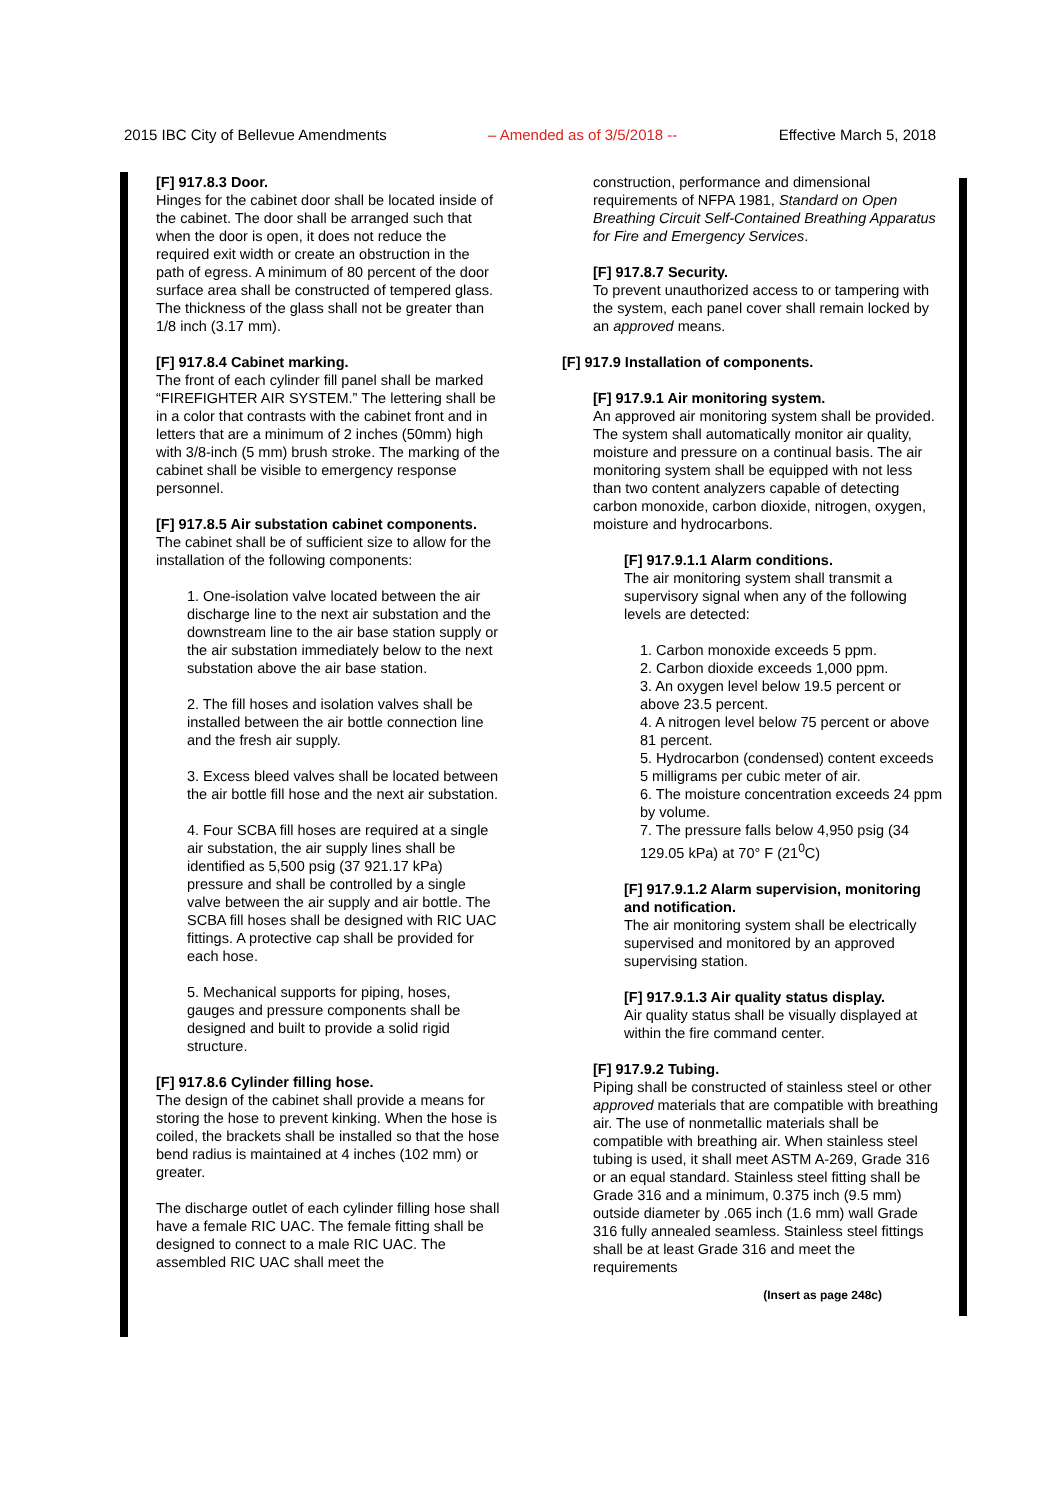2015 IBC City of Bellevue Amendments – Amended as of 3/5/2018 -- Effective March 5, 2018
[F] 917.8.3 Door.
Hinges for the cabinet door shall be located inside of the cabinet. The door shall be arranged such that when the door is open, it does not reduce the required exit width or create an obstruction in the path of egress. A minimum of 80 percent of the door surface area shall be constructed of tempered glass. The thickness of the glass shall not be greater than 1/8 inch (3.17 mm).
[F] 917.8.4 Cabinet marking.
The front of each cylinder fill panel shall be marked “FIREFIGHTER AIR SYSTEM.” The lettering shall be in a color that contrasts with the cabinet front and in letters that are a minimum of 2 inches (50mm) high with 3/8-inch (5 mm) brush stroke. The marking of the cabinet shall be visible to emergency response personnel.
[F] 917.8.5 Air substation cabinet components.
The cabinet shall be of sufficient size to allow for the installation of the following components:
1. One-isolation valve located between the air discharge line to the next air substation and the downstream line to the air base station supply or the air substation immediately below to the next substation above the air base station.
2. The fill hoses and isolation valves shall be installed between the air bottle connection line and the fresh air supply.
3. Excess bleed valves shall be located between the air bottle fill hose and the next air substation.
4. Four SCBA fill hoses are required at a single air substation, the air supply lines shall be identified as 5,500 psig (37 921.17 kPa) pressure and shall be controlled by a single valve between the air supply and air bottle. The SCBA fill hoses shall be designed with RIC UAC fittings. A protective cap shall be provided for each hose.
5. Mechanical supports for piping, hoses, gauges and pressure components shall be designed and built to provide a solid rigid structure.
[F] 917.8.6 Cylinder filling hose.
The design of the cabinet shall provide a means for storing the hose to prevent kinking. When the hose is coiled, the brackets shall be installed so that the hose bend radius is maintained at 4 inches (102 mm) or greater.
The discharge outlet of each cylinder filling hose shall have a female RIC UAC. The female fitting shall be designed to connect to a male RIC UAC. The assembled RIC UAC shall meet the
construction, performance and dimensional requirements of NFPA 1981, Standard on Open Breathing Circuit Self-Contained Breathing Apparatus for Fire and Emergency Services.
[F] 917.8.7 Security.
To prevent unauthorized access to or tampering with the system, each panel cover shall remain locked by an approved means.
[F] 917.9 Installation of components.
[F] 917.9.1 Air monitoring system.
An approved air monitoring system shall be provided. The system shall automatically monitor air quality, moisture and pressure on a continual basis. The air monitoring system shall be equipped with not less than two content analyzers capable of detecting carbon monoxide, carbon dioxide, nitrogen, oxygen, moisture and hydrocarbons.
[F] 917.9.1.1 Alarm conditions.
The air monitoring system shall transmit a supervisory signal when any of the following levels are detected:
1. Carbon monoxide exceeds 5 ppm.
2. Carbon dioxide exceeds 1,000 ppm.
3. An oxygen level below 19.5 percent or above 23.5 percent.
4. A nitrogen level below 75 percent or above 81 percent.
5. Hydrocarbon (condensed) content exceeds 5 milligrams per cubic meter of air.
6. The moisture concentration exceeds 24 ppm by volume.
7. The pressure falls below 4,950 psig (34 129.05 kPa) at 70° F (21<sup>0</sup>C)
[F] 917.9.1.2 Alarm supervision, monitoring and notification.
The air monitoring system shall be electrically supervised and monitored by an approved supervising station.
[F] 917.9.1.3 Air quality status display.
Air quality status shall be visually displayed at within the fire command center.
[F] 917.9.2 Tubing.
Piping shall be constructed of stainless steel or other approved materials that are compatible with breathing air. The use of nonmetallic materials shall be compatible with breathing air. When stainless steel tubing is used, it shall meet ASTM A-269, Grade 316 or an equal standard. Stainless steel fitting shall be Grade 316 and a minimum, 0.375 inch (9.5 mm) outside diameter by .065 inch (1.6 mm) wall Grade 316 fully annealed seamless. Stainless steel fittings shall be at least Grade 316 and meet the requirements
(Insert as page 248c)